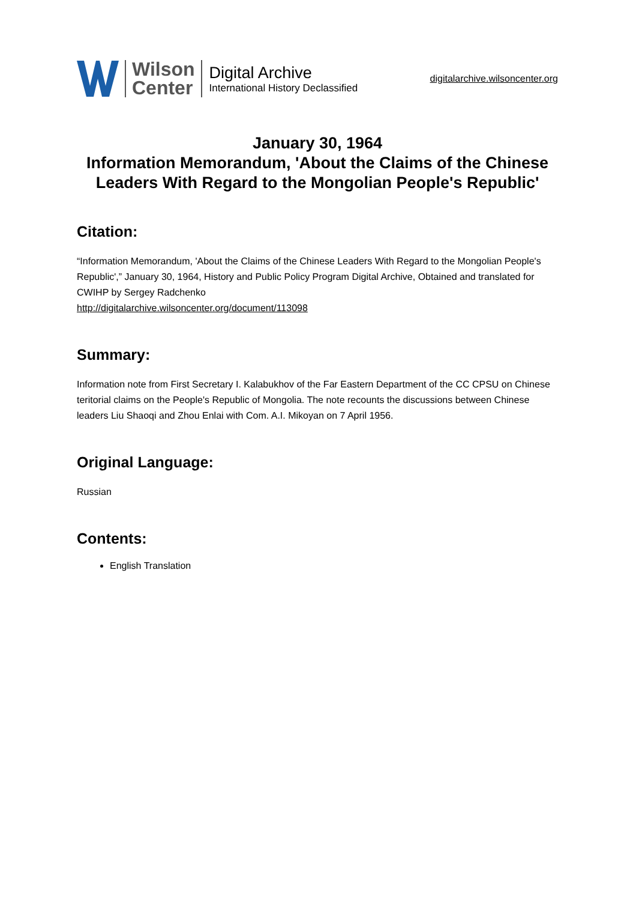Wilson
Center
Digital Archive
International History Declassified
digitalarchive.wilsoncenter.org
January 30, 1964
Information Memorandum, 'About the Claims of the Chinese Leaders With Regard to the Mongolian People's Republic'
Citation:
“Information Memorandum, 'About the Claims of the Chinese Leaders With Regard to the Mongolian People's Republic',” January 30, 1964, History and Public Policy Program Digital Archive, Obtained and translated for CWIHP by Sergey Radchenko
http://digitalarchive.wilsoncenter.org/document/113098
Summary:
Information note from First Secretary I. Kalabukhov of the Far Eastern Department of the CC CPSU on Chinese teritorial claims on the People's Republic of Mongolia. The note recounts the discussions between Chinese leaders Liu Shaoqi and Zhou Enlai with Com. A.I. Mikoyan on 7 April 1956.
Original Language:
Russian
Contents:
English Translation